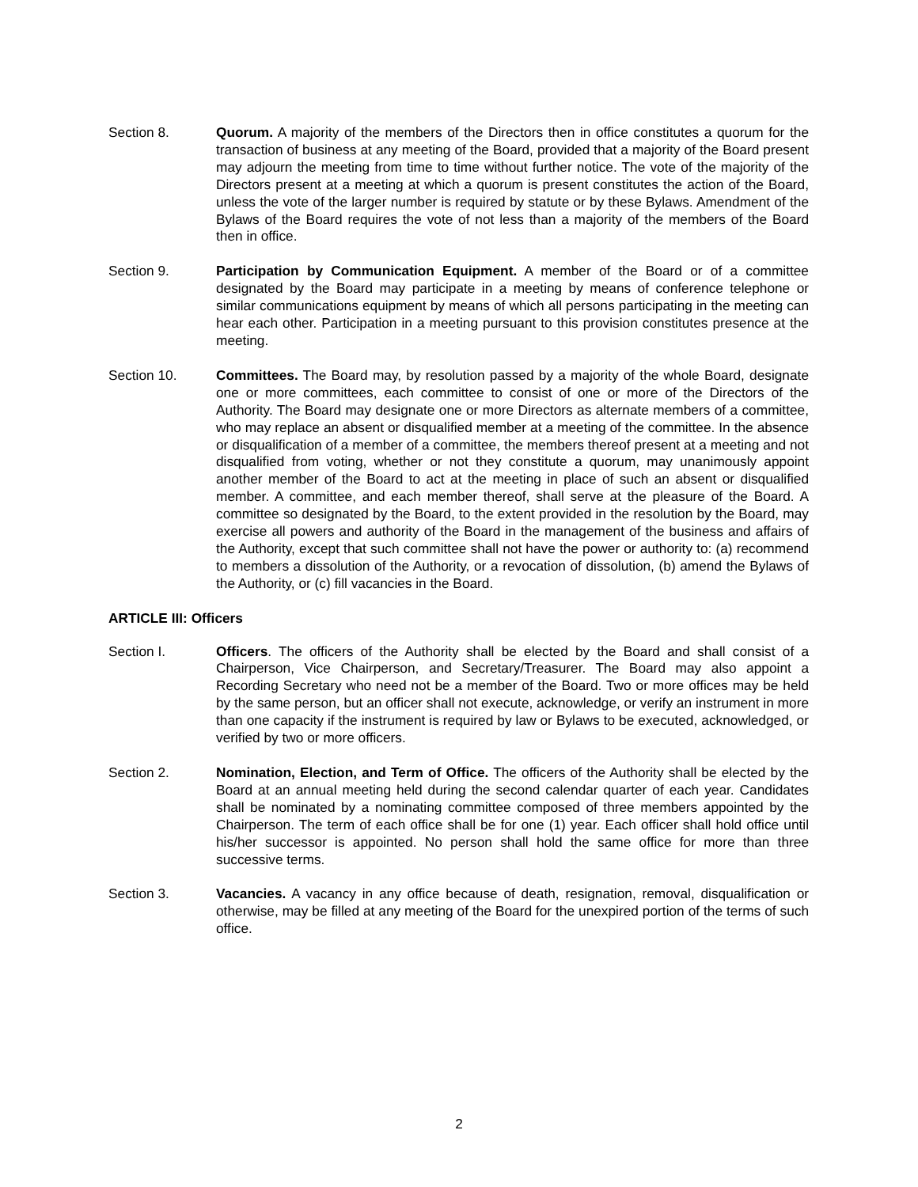Section 8. Quorum. A majority of the members of the Directors then in office constitutes a quorum for the transaction of business at any meeting of the Board, provided that a majority of the Board present may adjourn the meeting from time to time without further notice. The vote of the majority of the Directors present at a meeting at which a quorum is present constitutes the action of the Board, unless the vote of the larger number is required by statute or by these Bylaws. Amendment of the Bylaws of the Board requires the vote of not less than a majority of the members of the Board then in office.
Section 9. Participation by Communication Equipment. A member of the Board or of a committee designated by the Board may participate in a meeting by means of conference telephone or similar communications equipment by means of which all persons participating in the meeting can hear each other. Participation in a meeting pursuant to this provision constitutes presence at the meeting.
Section 10. Committees. The Board may, by resolution passed by a majority of the whole Board, designate one or more committees, each committee to consist of one or more of the Directors of the Authority. The Board may designate one or more Directors as alternate members of a committee, who may replace an absent or disqualified member at a meeting of the committee. In the absence or disqualification of a member of a committee, the members thereof present at a meeting and not disqualified from voting, whether or not they constitute a quorum, may unanimously appoint another member of the Board to act at the meeting in place of such an absent or disqualified member. A committee, and each member thereof, shall serve at the pleasure of the Board. A committee so designated by the Board, to the extent provided in the resolution by the Board, may exercise all powers and authority of the Board in the management of the business and affairs of the Authority, except that such committee shall not have the power or authority to: (a) recommend to members a dissolution of the Authority, or a revocation of dissolution, (b) amend the Bylaws of the Authority, or (c) fill vacancies in the Board.
ARTICLE III: Officers
Section I. Officers. The officers of the Authority shall be elected by the Board and shall consist of a Chairperson, Vice Chairperson, and Secretary/Treasurer. The Board may also appoint a Recording Secretary who need not be a member of the Board. Two or more offices may be held by the same person, but an officer shall not execute, acknowledge, or verify an instrument in more than one capacity if the instrument is required by law or Bylaws to be executed, acknowledged, or verified by two or more officers.
Section 2. Nomination, Election, and Term of Office. The officers of the Authority shall be elected by the Board at an annual meeting held during the second calendar quarter of each year. Candidates shall be nominated by a nominating committee composed of three members appointed by the Chairperson. The term of each office shall be for one (1) year. Each officer shall hold office until his/her successor is appointed. No person shall hold the same office for more than three successive terms.
Section 3. Vacancies. A vacancy in any office because of death, resignation, removal, disqualification or otherwise, may be filled at any meeting of the Board for the unexpired portion of the terms of such office.
2